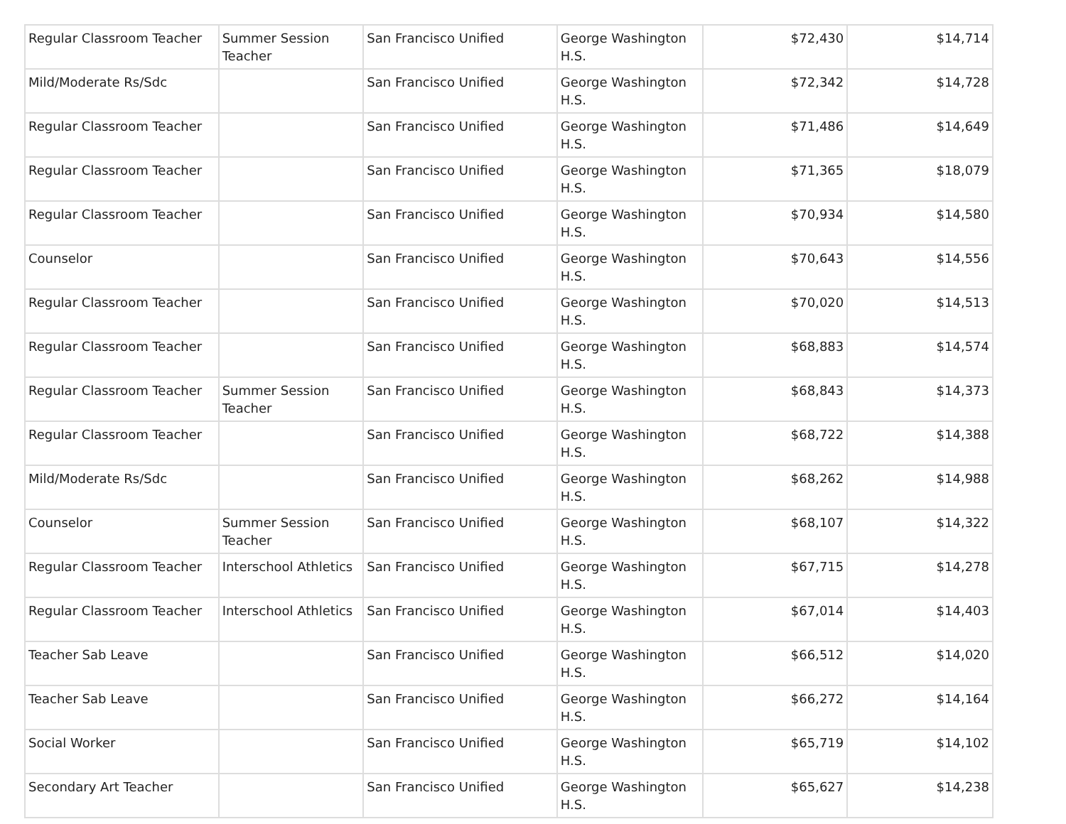| Regular Classroom Teacher | Summer Session Teacher | San Francisco Unified | George Washington H.S. | $72,430 | $14,714 |
| Mild/Moderate Rs/Sdc | | San Francisco Unified | George Washington H.S. | $72,342 | $14,728 |
| Regular Classroom Teacher | | San Francisco Unified | George Washington H.S. | $71,486 | $14,649 |
| Regular Classroom Teacher | | San Francisco Unified | George Washington H.S. | $71,365 | $18,079 |
| Regular Classroom Teacher | | San Francisco Unified | George Washington H.S. | $70,934 | $14,580 |
| Counselor | | San Francisco Unified | George Washington H.S. | $70,643 | $14,556 |
| Regular Classroom Teacher | | San Francisco Unified | George Washington H.S. | $70,020 | $14,513 |
| Regular Classroom Teacher | | San Francisco Unified | George Washington H.S. | $68,883 | $14,574 |
| Regular Classroom Teacher | Summer Session Teacher | San Francisco Unified | George Washington H.S. | $68,843 | $14,373 |
| Regular Classroom Teacher | | San Francisco Unified | George Washington H.S. | $68,722 | $14,388 |
| Mild/Moderate Rs/Sdc | | San Francisco Unified | George Washington H.S. | $68,262 | $14,988 |
| Counselor | Summer Session Teacher | San Francisco Unified | George Washington H.S. | $68,107 | $14,322 |
| Regular Classroom Teacher | Interschool Athletics | San Francisco Unified | George Washington H.S. | $67,715 | $14,278 |
| Regular Classroom Teacher | Interschool Athletics | San Francisco Unified | George Washington H.S. | $67,014 | $14,403 |
| Teacher Sab Leave | | San Francisco Unified | George Washington H.S. | $66,512 | $14,020 |
| Teacher Sab Leave | | San Francisco Unified | George Washington H.S. | $66,272 | $14,164 |
| Social Worker | | San Francisco Unified | George Washington H.S. | $65,719 | $14,102 |
| Secondary Art Teacher | | San Francisco Unified | George Washington H.S. | $65,627 | $14,238 |